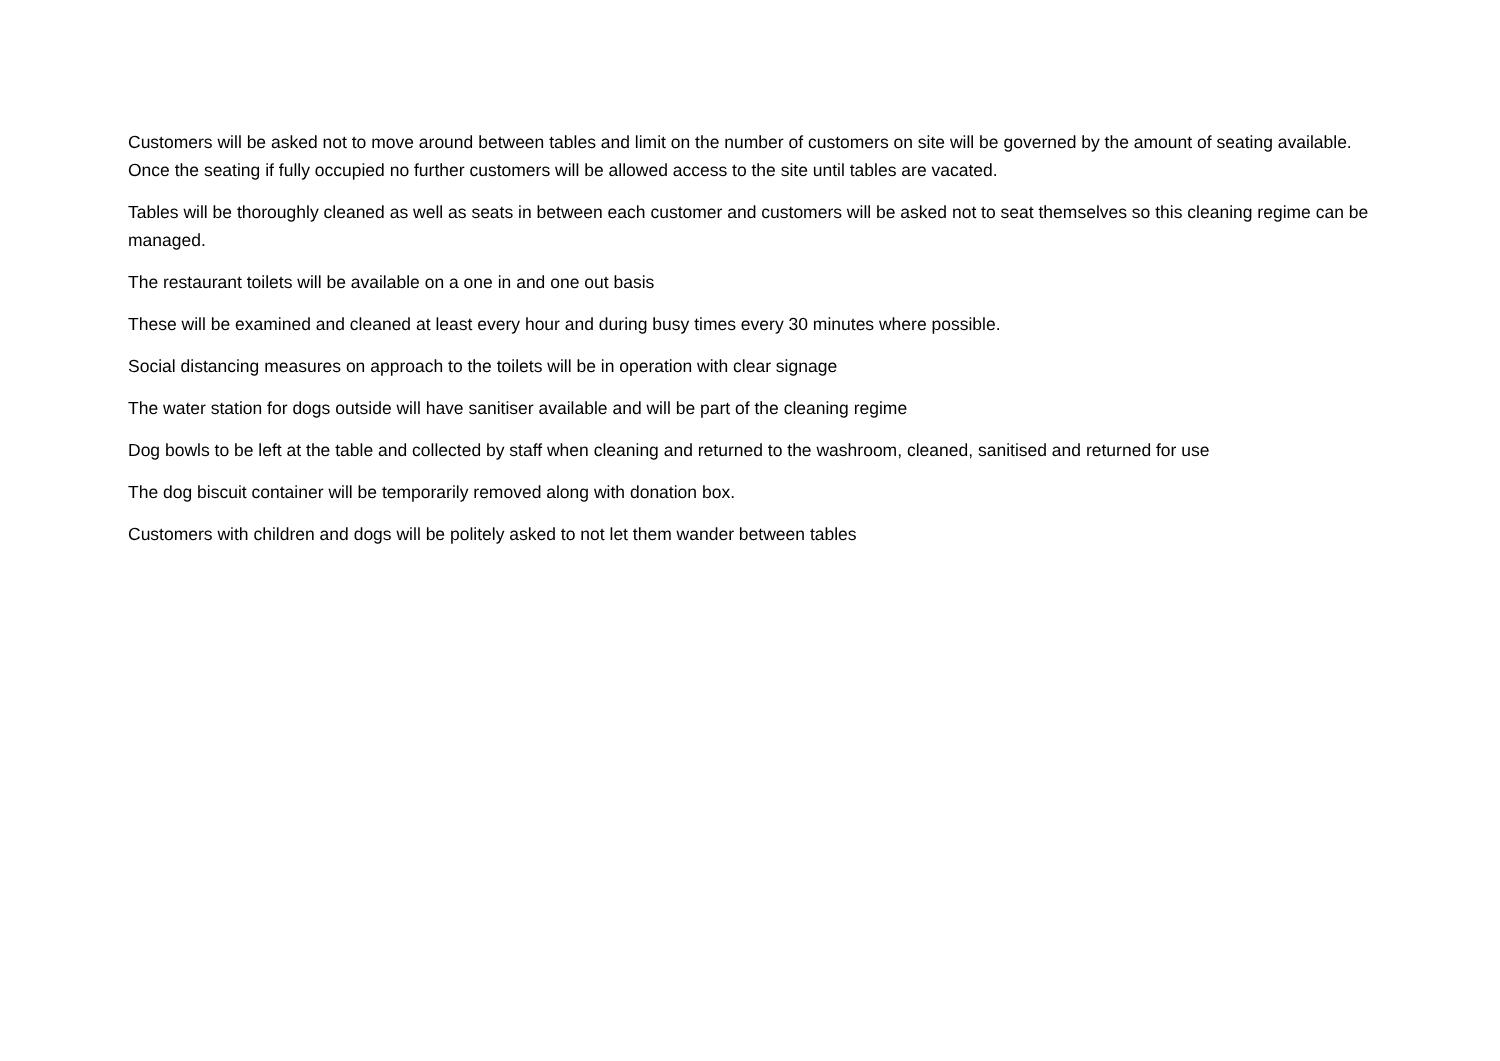Customers will be asked not to move around between tables and limit on the number of customers on site will be governed by the amount of seating available. Once the seating if fully occupied no further customers will be allowed access to the site until tables are vacated.
Tables will be thoroughly cleaned as well as seats in between each customer and customers will be asked not to seat themselves so this cleaning regime can be managed.
The restaurant toilets will be available on a one in and one out basis
These will be examined and cleaned at least every hour and during busy times every 30 minutes where possible.
Social distancing measures on approach to the toilets will be in operation with clear signage
The water station for dogs outside will have sanitiser available and will be part of the cleaning regime
Dog bowls to be left at the table and collected by staff when cleaning and returned to the washroom, cleaned, sanitised and returned for use
The dog biscuit container will be temporarily removed along with donation box.
Customers with children and dogs will be politely asked to not let them wander between tables